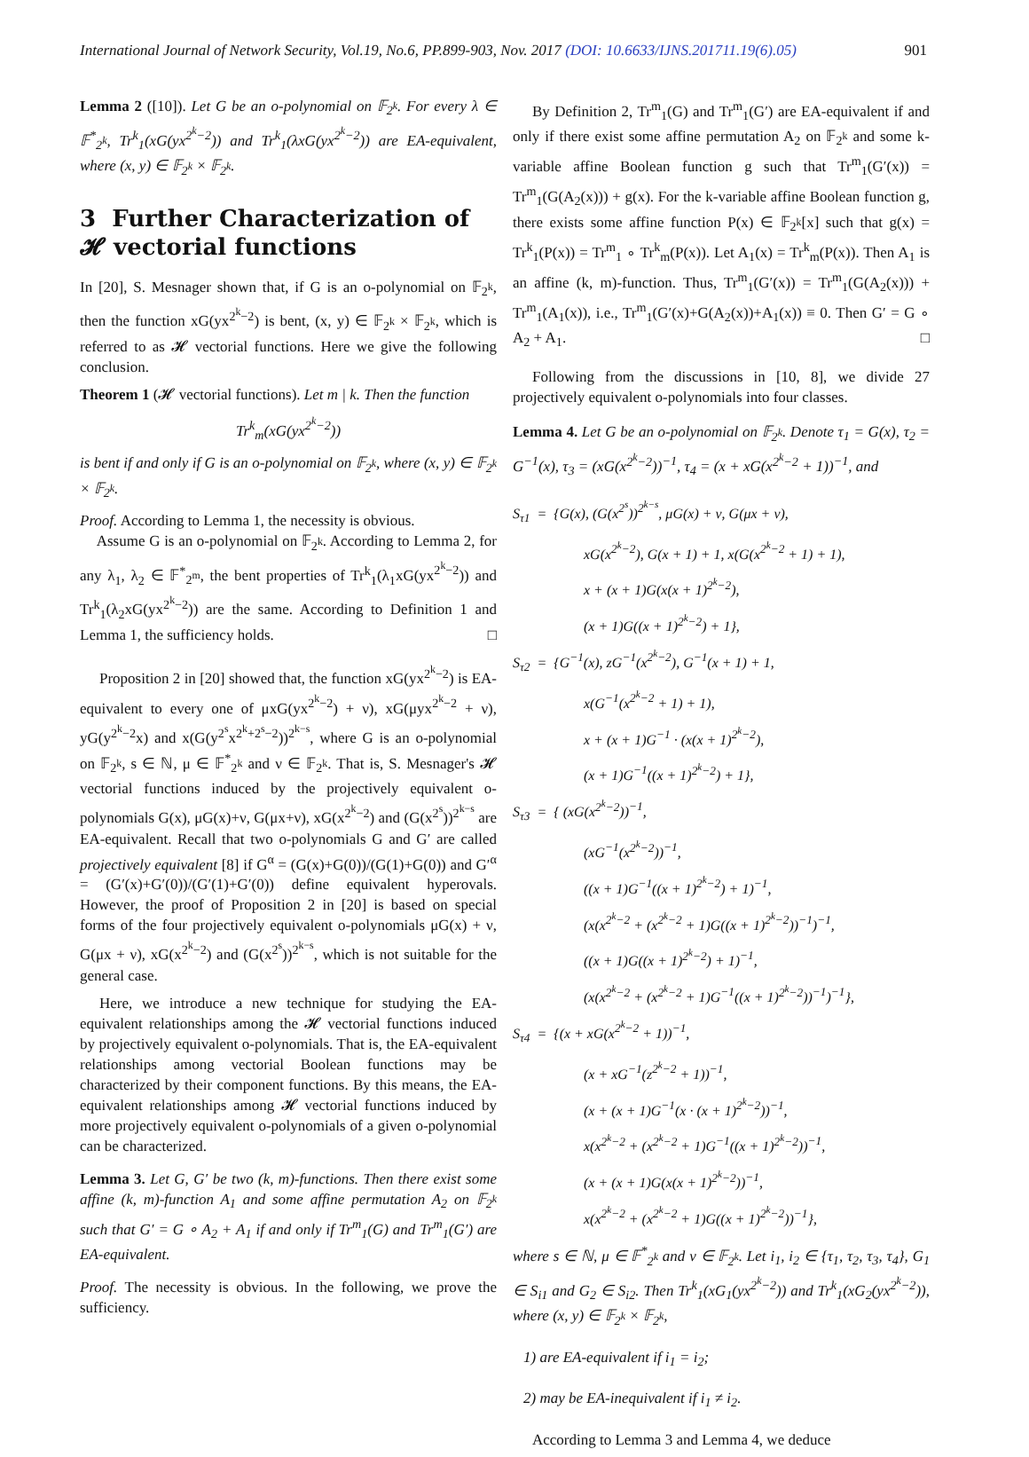International Journal of Network Security, Vol.19, No.6, PP.899-903, Nov. 2017 (DOI: 10.6633/IJNS.201711.19(6).05) 901
Lemma 2 ([10]). Let G be an o-polynomial on 𝔽<sub>2<sup>k</sup></sub>. For every λ ∈ 𝔽<sup>*</sup><sub>2<sup>k</sup></sub>, Tr<sup>k</sup><sub>1</sub>(xG(yx<sup>2<sup>k</sup>−2</sup>)) and Tr<sup>k</sup><sub>1</sub>(λxG(yx<sup>2<sup>k</sup>−2</sup>)) are EA-equivalent, where (x, y) ∈ 𝔽<sub>2<sup>k</sup></sub> × 𝔽<sub>2<sup>k</sup></sub>.
3 Further Characterization of 𝓗 vectorial functions
In [20], S. Mesnager shown that, if G is an o-polynomial on 𝔽<sub>2<sup>k</sup></sub>, then the function xG(yx<sup>2<sup>k</sup>−2</sup>) is bent, (x, y) ∈ 𝔽<sub>2<sup>k</sup></sub> × 𝔽<sub>2<sup>k</sup></sub>, which is referred to as 𝓗 vectorial functions. Here we give the following conclusion.
Theorem 1 (𝓗 vectorial functions). Let m | k. Then the function
Tr<sup>k</sup><sub>m</sub>(xG(yx<sup>2<sup>k</sup>−2</sup>))
is bent if and only if G is an o-polynomial on 𝔽<sub>2<sup>k</sup></sub>, where (x, y) ∈ 𝔽<sub>2<sup>k</sup></sub> × 𝔽<sub>2<sup>k</sup></sub>.
Proof. According to Lemma 1, the necessity is obvious.
Assume G is an o-polynomial on 𝔽<sub>2<sup>k</sup></sub>. According to Lemma 2, for any λ<sub>1</sub>, λ<sub>2</sub> ∈ 𝔽<sup>*</sup><sub>2<sup>m</sup></sub>, the bent properties of Tr<sup>k</sup><sub>1</sub>(λ<sub>1</sub>xG(yx<sup>2<sup>k</sup>−2</sup>)) and Tr<sup>k</sup><sub>1</sub>(λ<sub>2</sub>xG(yx<sup>2<sup>k</sup>−2</sup>)) are the same. According to Definition 1 and Lemma 1, the sufficiency holds. □
Proposition 2 in [20] showed that, the function xG(yx<sup>2<sup>k</sup>−2</sup>) is EA-equivalent to every one of μxG(yx<sup>2<sup>k</sup>−2</sup>) + ν), xG(μyx<sup>2<sup>k</sup>−2</sup> + ν), yG(y<sup>2<sup>k</sup>−2</sup>x) and x(G(y<sup>2<sup>s</sup></sup>x<sup>2<sup>k</sup>+2<sup>s</sup>−2</sup>))<sup>2<sup>k−s</sup></sup>, where G is an o-polynomial on 𝔽<sub>2<sup>k</sup></sub>, s ∈ ℕ, μ ∈ 𝔽<sup>*</sup><sub>2<sup>k</sup></sub> and ν ∈ 𝔽<sub>2<sup>k</sup></sub>. That is, S. Mesnager's 𝓗 vectorial functions induced by the projectively equivalent o-polynomials G(x), μG(x)+ν, G(μx+ν), xG(x<sup>2<sup>k</sup>−2</sup>) and (G(x<sup>2<sup>s</sup></sup>))<sup>2<sup>k−s</sup></sup> are EA-equivalent. Recall that two o-polynomials G and G′ are called projectively equivalent [8] if G<sup>α</sup> = (G(x)+G(0))/(G(1)+G(0)) and G′<sup>α</sup> = (G′(x)+G′(0))/(G′(1)+G′(0)) define equivalent hyperovals. However, the proof of Proposition 2 in [20] is based on special forms of the four projectively equivalent o-polynomials μG(x) + ν, G(μx + ν), xG(x<sup>2<sup>k</sup>−2</sup>) and (G(x<sup>2<sup>s</sup></sup>))<sup>2<sup>k−s</sup></sup>, which is not suitable for the general case.
Here, we introduce a new technique for studying the EA-equivalent relationships among the 𝓗 vectorial functions induced by projectively equivalent o-polynomials. That is, the EA-equivalent relationships among vectorial Boolean functions may be characterized by their component functions. By this means, the EA-equivalent relationships among 𝓗 vectorial functions induced by more projectively equivalent o-polynomials of a given o-polynomial can be characterized.
Lemma 3. Let G, G′ be two (k, m)-functions. Then there exist some affine (k, m)-function A<sub>1</sub> and some affine permutation A<sub>2</sub> on 𝔽<sub>2<sup>k</sup></sub> such that G′ = G ∘ A<sub>2</sub> + A<sub>1</sub> if and only if Tr<sup>m</sup><sub>1</sub>(G) and Tr<sup>m</sup><sub>1</sub>(G′) are EA-equivalent.
Proof. The necessity is obvious. In the following, we prove the sufficiency.
By Definition 2, Tr<sup>m</sup><sub>1</sub>(G) and Tr<sup>m</sup><sub>1</sub>(G′) are EA-equivalent if and only if there exist some affine permutation A<sub>2</sub> on 𝔽<sub>2<sup>k</sup></sub> and some k-variable affine Boolean function g such that Tr<sup>m</sup><sub>1</sub>(G′(x)) = Tr<sup>m</sup><sub>1</sub>(G(A<sub>2</sub>(x))) + g(x). For the k-variable affine Boolean function g, there exists some affine function P(x) ∈ 𝔽<sub>2<sup>k</sup></sub>[x] such that g(x) = Tr<sup>k</sup><sub>1</sub>(P(x)) = Tr<sup>m</sup><sub>1</sub> ∘ Tr<sup>k</sup><sub>m</sub>(P(x)). Let A<sub>1</sub>(x) = Tr<sup>k</sup><sub>m</sub>(P(x)). Then A<sub>1</sub> is an affine (k, m)-function. Thus, Tr<sup>m</sup><sub>1</sub>(G′(x)) = Tr<sup>m</sup><sub>1</sub>(G(A<sub>2</sub>(x))) + Tr<sup>m</sup><sub>1</sub>(A<sub>1</sub>(x)), i.e., Tr<sup>m</sup><sub>1</sub>(G′(x)+G(A<sub>2</sub>(x))+A<sub>1</sub>(x)) ≡ 0. Then G′ = G ∘ A<sub>2</sub> + A<sub>1</sub>. □
Following from the discussions in [10, 8], we divide 27 projectively equivalent o-polynomials into four classes.
Lemma 4. Let G be an o-polynomial on 𝔽<sub>2<sup>k</sup></sub>. Denote τ<sub>1</sub> = G(x), τ<sub>2</sub> = G<sup>−1</sup>(x), τ<sub>3</sub> = (xG(x<sup>2<sup>k</sup>−2</sup>))<sup>−1</sup>, τ<sub>4</sub> = (x + xG(x<sup>2<sup>k</sup>−2</sup> + 1))<sup>−1</sup>, and
S<sub>τ1</sub> = {G(x), (G(x<sup>2<sup>s</sup></sup>))<sup>2<sup>k−s</sup></sup>, μG(x) + ν, G(μx + ν),
xG(x<sup>2<sup>k</sup>−2</sup>), G(x + 1) + 1, x(G(x<sup>2<sup>k</sup>−2</sup> + 1) + 1),
x + (x + 1)G(x(x + 1)<sup>2<sup>k</sup>−2</sup>),
(x + 1)G((x + 1)<sup>2<sup>k</sup>−2</sup>) + 1},
S<sub>τ2</sub> = {G<sup>−1</sup>(x), zG<sup>−1</sup>(x<sup>2<sup>k</sup>−2</sup>), G<sup>−1</sup>(x + 1) + 1,
x(G<sup>−1</sup>(x<sup>2<sup>k</sup>−2</sup> + 1) + 1),
x + (x + 1)G<sup>−1</sup> · (x(x + 1)<sup>2<sup>k</sup>−2</sup>),
(x + 1)G<sup>−1</sup>((x + 1)<sup>2<sup>k</sup>−2</sup>) + 1},
S<sub>τ3</sub> = { (xG(x<sup>2<sup>k</sup>−2</sup>))<sup>−1</sup>,
(xG<sup>−1</sup>(x<sup>2<sup>k</sup>−2</sup>))<sup>−1</sup>,
((x + 1)G<sup>−1</sup>((x + 1)<sup>2<sup>k</sup>−2</sup>) + 1)<sup>−1</sup>,
(x(x<sup>2<sup>k</sup>−2</sup> + (x<sup>2<sup>k</sup>−2</sup> + 1)G((x + 1)<sup>2<sup>k</sup>−2</sup>))<sup>−1</sup>)<sup>−1</sup>,
((x + 1)G((x + 1)<sup>2<sup>k</sup>−2</sup>) + 1)<sup>−1</sup>,
(x(x<sup>2<sup>k</sup>−2</sup> + (x<sup>2<sup>k</sup>−2</sup> + 1)G<sup>−1</sup>((x + 1)<sup>2<sup>k</sup>−2</sup>))<sup>−1</sup>)<sup>−1</sup>},
S<sub>τ4</sub> = {(x + xG(x<sup>2<sup>k</sup>−2</sup> + 1))<sup>−1</sup>,
(x + xG<sup>−1</sup>(z<sup>2<sup>k</sup>−2</sup> + 1))<sup>−1</sup>,
(x + (x + 1)G<sup>−1</sup>(x · (x + 1)<sup>2<sup>k</sup>−2</sup>))<sup>−1</sup>,
x(x<sup>2<sup>k</sup>−2</sup> + (x<sup>2<sup>k</sup>−2</sup> + 1)G<sup>−1</sup>((x + 1)<sup>2<sup>k</sup>−2</sup>))<sup>−1</sup>,
(x + (x + 1)G(x(x + 1)<sup>2<sup>k</sup>−2</sup>))<sup>−1</sup>,
x(x<sup>2<sup>k</sup>−2</sup> + (x<sup>2<sup>k</sup>−2</sup> + 1)G((x + 1)<sup>2<sup>k</sup>−2</sup>))<sup>−1</sup>},
where s ∈ ℕ, μ ∈ 𝔽<sup>*</sup><sub>2<sup>k</sup></sub> and ν ∈ 𝔽<sub>2<sup>k</sup></sub>. Let i<sub>1</sub>, i<sub>2</sub> ∈ {τ<sub>1</sub>, τ<sub>2</sub>, τ<sub>3</sub>, τ<sub>4</sub>}, G<sub>1</sub> ∈ S<sub>i1</sub> and G<sub>2</sub> ∈ S<sub>i2</sub>. Then Tr<sup>k</sup><sub>1</sub>(xG<sub>1</sub>(yx<sup>2<sup>k</sup>−2</sup>)) and Tr<sup>k</sup><sub>1</sub>(xG<sub>2</sub>(yx<sup>2<sup>k</sup>−2</sup>)), where (x, y) ∈ 𝔽<sub>2<sup>k</sup></sub> × 𝔽<sub>2<sup>k</sup></sub>,
1) are EA-equivalent if i<sub>1</sub> = i<sub>2</sub>;
2) may be EA-inequivalent if i<sub>1</sub> ≠ i<sub>2</sub>.
According to Lemma 3 and Lemma 4, we deduce